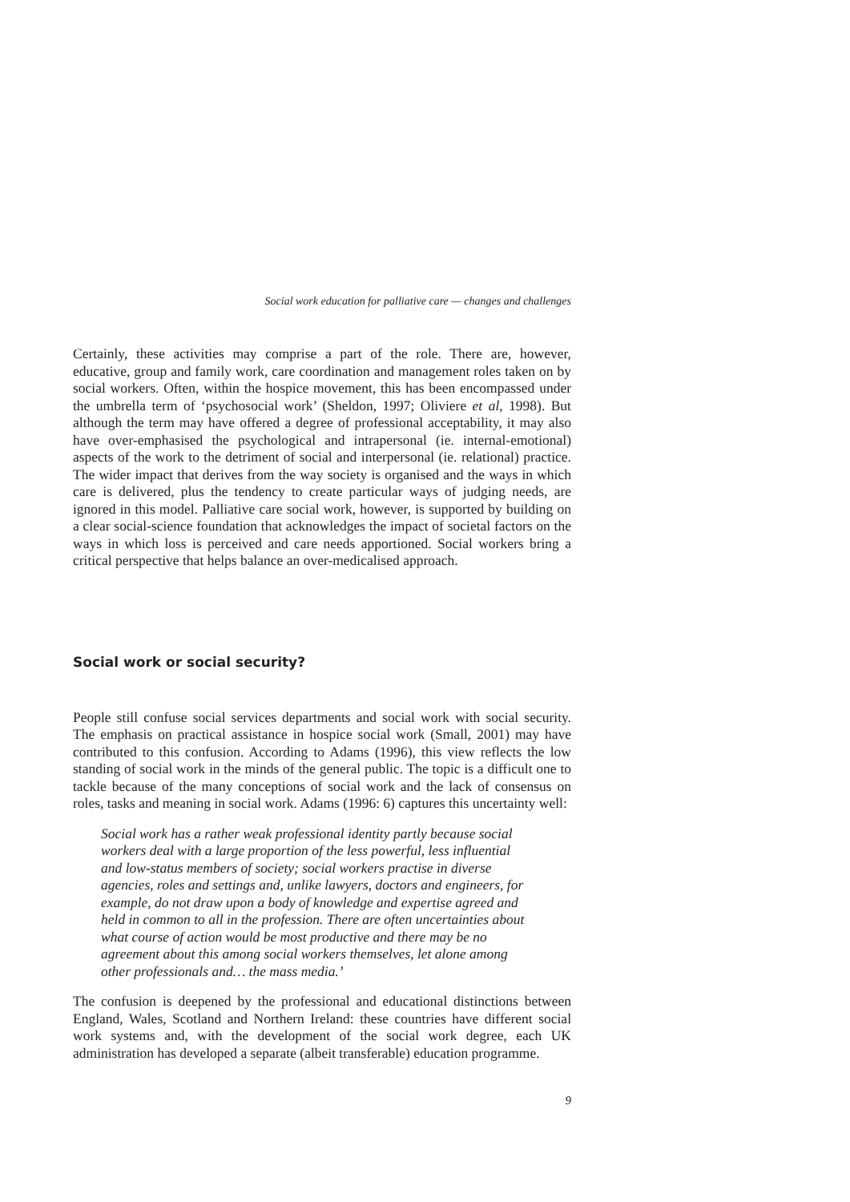Social work education for palliative care — changes and challenges
Certainly, these activities may comprise a part of the role. There are, however, educative, group and family work, care coordination and management roles taken on by social workers. Often, within the hospice movement, this has been encompassed under the umbrella term of ‘psychosocial work’ (Sheldon, 1997; Oliviere et al, 1998). But although the term may have offered a degree of professional acceptability, it may also have over-emphasised the psychological and intrapersonal (ie. internal-emotional) aspects of the work to the detriment of social and interpersonal (ie. relational) practice. The wider impact that derives from the way society is organised and the ways in which care is delivered, plus the tendency to create particular ways of judging needs, are ignored in this model. Palliative care social work, however, is supported by building on a clear social-science foundation that acknowledges the impact of societal factors on the ways in which loss is perceived and care needs apportioned. Social workers bring a critical perspective that helps balance an over-medicalised approach.
Social work or social security?
People still confuse social services departments and social work with social security. The emphasis on practical assistance in hospice social work (Small, 2001) may have contributed to this confusion. According to Adams (1996), this view reflects the low standing of social work in the minds of the general public. The topic is a difficult one to tackle because of the many conceptions of social work and the lack of consensus on roles, tasks and meaning in social work. Adams (1996: 6) captures this uncertainty well:
Social work has a rather weak professional identity partly because social workers deal with a large proportion of the less powerful, less influential and low-status members of society; social workers practise in diverse agencies, roles and settings and, unlike lawyers, doctors and engineers, for example, do not draw upon a body of knowledge and expertise agreed and held in common to all in the profession. There are often uncertainties about what course of action would be most productive and there may be no agreement about this among social workers themselves, let alone among other professionals and… the mass media.’
The confusion is deepened by the professional and educational distinctions between England, Wales, Scotland and Northern Ireland: these countries have different social work systems and, with the development of the social work degree, each UK administration has developed a separate (albeit transferable) education programme.
9